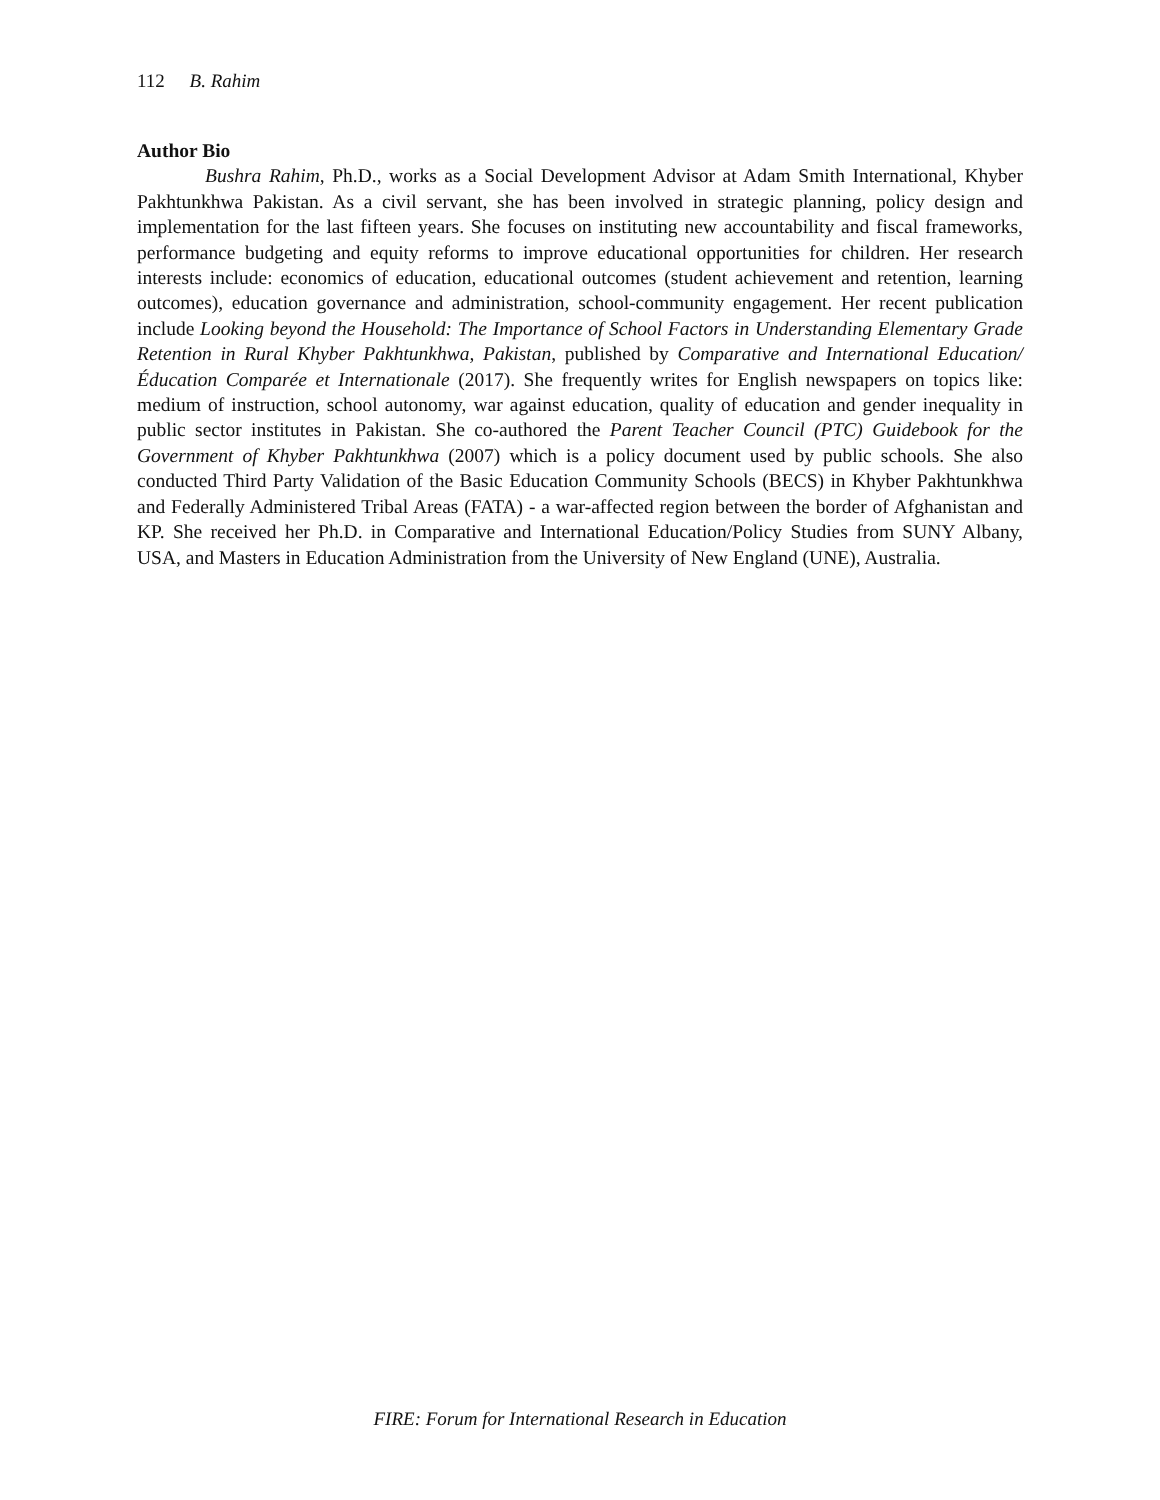112 B. Rahim
Author Bio
Bushra Rahim, Ph.D., works as a Social Development Advisor at Adam Smith International, Khyber Pakhtunkhwa Pakistan. As a civil servant, she has been involved in strategic planning, policy design and implementation for the last fifteen years. She focuses on instituting new accountability and fiscal frameworks, performance budgeting and equity reforms to improve educational opportunities for children. Her research interests include: economics of education, educational outcomes (student achievement and retention, learning outcomes), education governance and administration, school-community engagement. Her recent publication include Looking beyond the Household: The Importance of School Factors in Understanding Elementary Grade Retention in Rural Khyber Pakhtunkhwa, Pakistan, published by Comparative and International Education/Éducation Comparée et Internationale (2017). She frequently writes for English newspapers on topics like: medium of instruction, school autonomy, war against education, quality of education and gender inequality in public sector institutes in Pakistan. She co-authored the Parent Teacher Council (PTC) Guidebook for the Government of Khyber Pakhtunkhwa (2007) which is a policy document used by public schools. She also conducted Third Party Validation of the Basic Education Community Schools (BECS) in Khyber Pakhtunkhwa and Federally Administered Tribal Areas (FATA) - a war-affected region between the border of Afghanistan and KP. She received her Ph.D. in Comparative and International Education/Policy Studies from SUNY Albany, USA, and Masters in Education Administration from the University of New England (UNE), Australia.
FIRE: Forum for International Research in Education